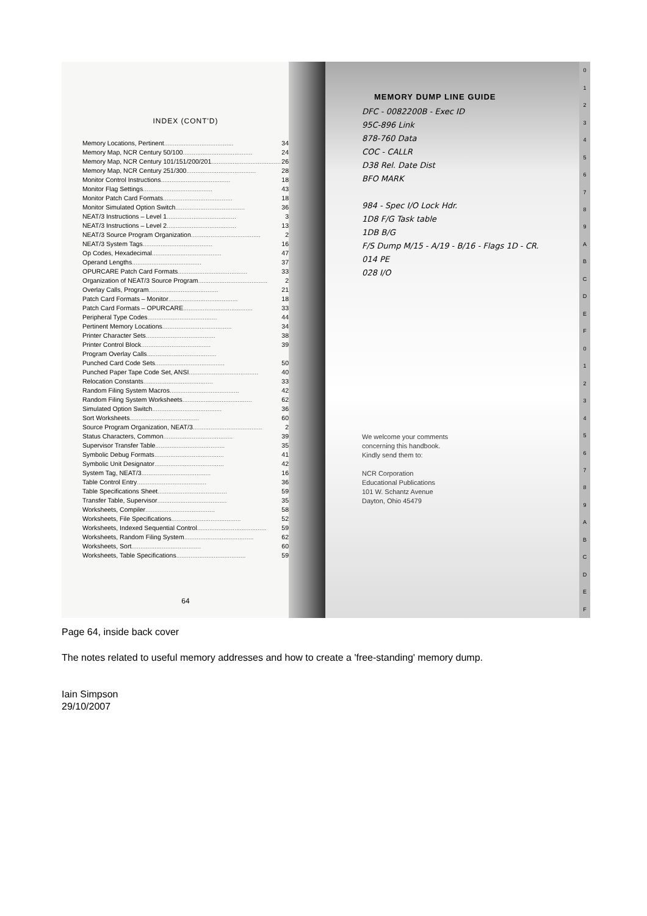INDEX (CONT'D)
Memory Locations, Pertinent ....................................... 34
Memory Map, NCR Century 50/100 ....................................... 24
Memory Map, NCR Century 101/151/200/201 ....................................... 26
Memory Map, NCR Century 251/300 ....................................... 28
Monitor Control Instructions ....................................... 18
Monitor Flag Settings ....................................... 43
Monitor Patch Card Formats ....................................... 18
Monitor Simulated Option Switch ....................................... 36
NEAT/3 Instructions – Level 1 ....................................... 3
NEAT/3 Instructions – Level 2 ....................................... 13
NEAT/3 Source Program Organization ....................................... 2
NEAT/3 System Tags ....................................... 16
Op Codes, Hexadecimal ....................................... 47
Operand Lengths ....................................... 37
OPURCARE Patch Card Formats ....................................... 33
Organization of NEAT/3 Source Program ....................................... 2
Overlay Calls, Program ....................................... 21
Patch Card Formats – Monitor ....................................... 18
Patch Card Formats – OPURCARE ....................................... 33
Peripheral Type Codes ....................................... 44
Pertinent Memory Locations ....................................... 34
Printer Character Sets ....................................... 38
Printer Control Block ....................................... 39
Program Overlay Calls .......................................
Punched Card Code Sets ....................................... 50
Punched Paper Tape Code Set, ANSI ....................................... 40
Relocation Constants ....................................... 33
Random Filing System Macros ....................................... 42
Random Filing System Worksheets ....................................... 62
Simulated Option Switch ....................................... 36
Sort Worksheets ....................................... 60
Source Program Organization, NEAT/3 ....................................... 2
Status Characters, Common ....................................... 39
Supervisor Transfer Table ....................................... 35
Symbolic Debug Formats ....................................... 41
Symbolic Unit Designator ....................................... 42
System Tag, NEAT/3 ....................................... 16
Table Control Entry ....................................... 36
Table Specifications Sheet ....................................... 59
Transfer Table, Supervisor ....................................... 35
Worksheets, Compiler ....................................... 58
Worksheets, File Specifications ....................................... 52
Worksheets, Indexed Sequential Control ....................................... 59
Worksheets, Random Filing System ....................................... 62
Worksheets, Sort ....................................... 60
Worksheets, Table Specifications ....................................... 59
64
MEMORY DUMP LINE GUIDE
DFC - 0082200B - Exec ID
95C-896 Link
878-760 Data
COC - CALLR
D38 Rel. Date Dist
BFO MARK
984 - Spec I/O Lock Hdr.
1D8 F/G Task table
1DB B/G
F/S Dump M/15 - A/19 - B/16 - Flags 1D - CR.
014 PE
028 I/O
We welcome your comments
concerning this handbook.
Kindly send them to:
NCR Corporation
Educational Publications
101 W. Schantz Avenue
Dayton, Ohio 45479
0123456789
ABCDEF
0123456789
ABCDEF
Page 64, inside back cover
The notes related to useful memory addresses and how to create a 'free-standing' memory dump.
Iain Simpson
29/10/2007